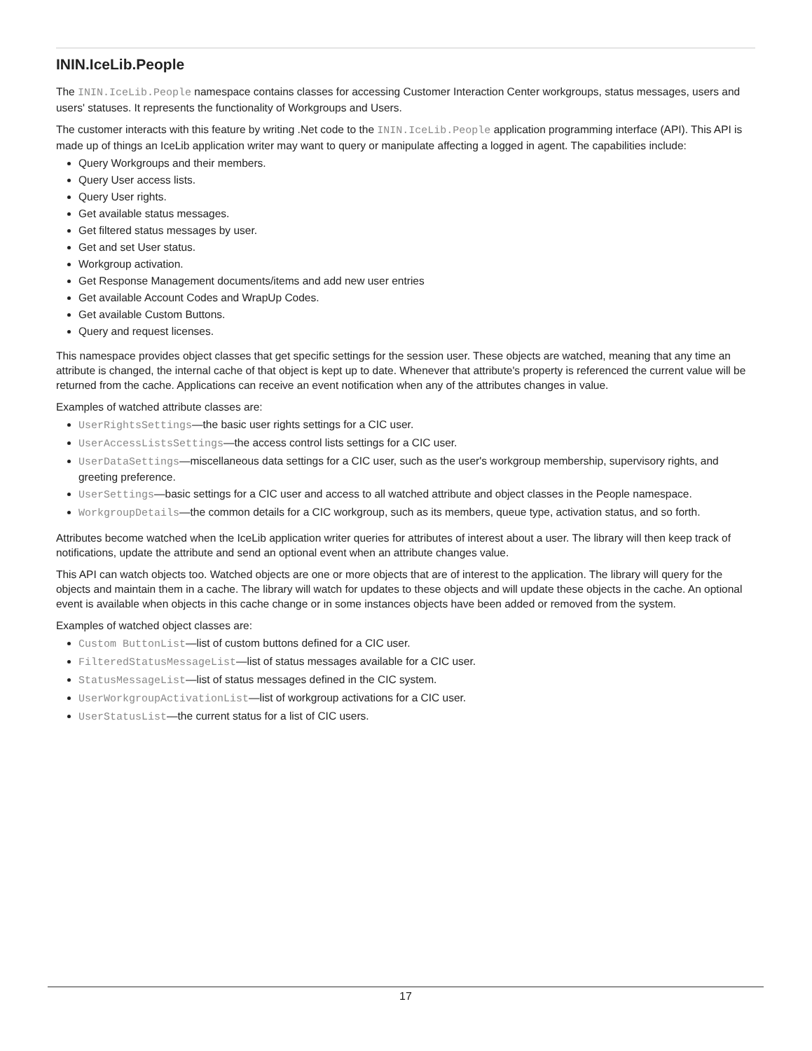ININ.IceLib.People
The ININ.IceLib.People namespace contains classes for accessing Customer Interaction Center workgroups, status messages, users and users' statuses. It represents the functionality of Workgroups and Users.
The customer interacts with this feature by writing .Net code to the ININ.IceLib.People application programming interface (API). This API is made up of things an IceLib application writer may want to query or manipulate affecting a logged in agent. The capabilities include:
Query Workgroups and their members.
Query User access lists.
Query User rights.
Get available status messages.
Get filtered status messages by user.
Get and set User status.
Workgroup activation.
Get Response Management documents/items and add new user entries
Get available Account Codes and WrapUp Codes.
Get available Custom Buttons.
Query and request licenses.
This namespace provides object classes that get specific settings for the session user. These objects are watched, meaning that any time an attribute is changed, the internal cache of that object is kept up to date. Whenever that attribute's property is referenced the current value will be returned from the cache. Applications can receive an event notification when any of the attributes changes in value.
Examples of watched attribute classes are:
UserRightsSettings—the basic user rights settings for a CIC user.
UserAccessListsSettings—the access control lists settings for a CIC user.
UserDataSettings—miscellaneous data settings for a CIC user, such as the user's workgroup membership, supervisory rights, and greeting preference.
UserSettings—basic settings for a CIC user and access to all watched attribute and object classes in the People namespace.
WorkgroupDetails—the common details for a CIC workgroup, such as its members, queue type, activation status, and so forth.
Attributes become watched when the IceLib application writer queries for attributes of interest about a user. The library will then keep track of notifications, update the attribute and send an optional event when an attribute changes value.
This API can watch objects too. Watched objects are one or more objects that are of interest to the application. The library will query for the objects and maintain them in a cache. The library will watch for updates to these objects and will update these objects in the cache. An optional event is available when objects in this cache change or in some instances objects have been added or removed from the system.
Examples of watched object classes are:
Custom ButtonList—list of custom buttons defined for a CIC user.
FilteredStatusMessageList—list of status messages available for a CIC user.
StatusMessageList—list of status messages defined in the CIC system.
UserWorkgroupActivationList—list of workgroup activations for a CIC user.
UserStatusList—the current status for a list of CIC users.
17